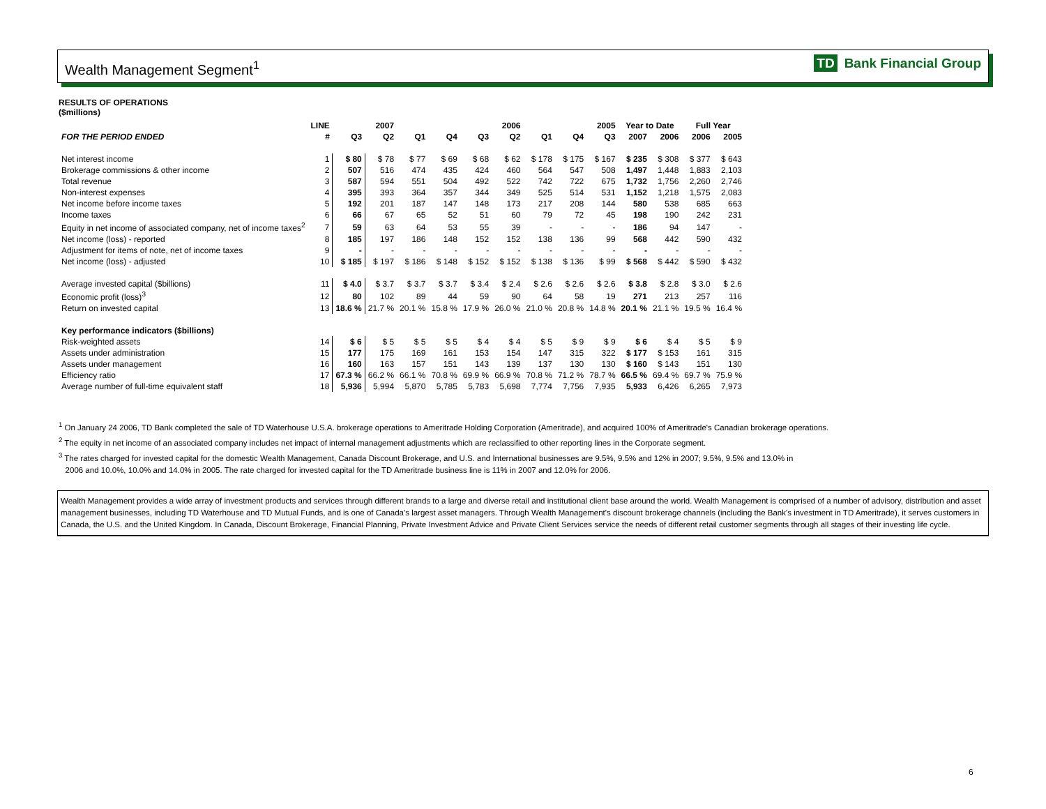Wealth Management Segment<sup>1</sup> TD Bank Financial Group
RESULTS OF OPERATIONS
($millions)
| | LINE | | 2007 | | | | 2006 | | | 2005 | Year to Date | | Full Year | |
| --- | --- | --- | --- | --- | --- | --- | --- | --- | --- | --- | --- | --- | --- | --- |
| FOR THE PERIOD ENDED | # | Q3 | Q2 | Q1 | Q4 | Q3 | Q2 | Q1 | Q4 | Q3 | 2007 | 2006 | 2006 | 2005 |
| Net interest income | 1 | $ 80 | $ 78 | $ 77 | $ 69 | $ 68 | $ 62 | $ 178 | $ 175 | $ 167 | $ 235 | $ 308 | $ 377 | $ 643 |
| Brokerage commissions & other income | 2 | 507 | 516 | 474 | 435 | 424 | 460 | 564 | 547 | 508 | 1,497 | 1,448 | 1,883 | 2,103 |
| Total revenue | 3 | 587 | 594 | 551 | 504 | 492 | 522 | 742 | 722 | 675 | 1,732 | 1,756 | 2,260 | 2,746 |
| Non-interest expenses | 4 | 395 | 393 | 364 | 357 | 344 | 349 | 525 | 514 | 531 | 1,152 | 1,218 | 1,575 | 2,083 |
| Net income before income taxes | 5 | 192 | 201 | 187 | 147 | 148 | 173 | 217 | 208 | 144 | 580 | 538 | 685 | 663 |
| Income taxes | 6 | 66 | 67 | 65 | 52 | 51 | 60 | 79 | 72 | 45 | 198 | 190 | 242 | 231 |
| Equity in net income of associated company, net of income taxes<sup>2</sup> | 7 | 59 | 63 | 64 | 53 | 55 | 39 | - | - | - | 186 | 94 | 147 | - |
| Net income (loss) - reported | 8 | 185 | 197 | 186 | 148 | 152 | 152 | 138 | 136 | 99 | 568 | 442 | 590 | 432 |
| Adjustment for items of note, net of income taxes | 9 | - | - | - | - | - | - | - | - | - | - | - | - | - |
| Net income (loss) - adjusted | 10 | $ 185 | $ 197 | $ 186 | $ 148 | $ 152 | $ 152 | $ 138 | $ 136 | $ 99 | $ 568 | $ 442 | $ 590 | $ 432 |
| Average invested capital ($billions) | 11 | $ 4.0 | $ 3.7 | $ 3.7 | $ 3.7 | $ 3.4 | $ 2.4 | $ 2.6 | $ 2.6 | $ 2.6 | $ 3.8 | $ 2.8 | $ 3.0 | $ 2.6 |
| Economic profit (loss)<sup>3</sup> | 12 | 80 | 102 | 89 | 44 | 59 | 90 | 64 | 58 | 19 | 271 | 213 | 257 | 116 |
| Return on invested capital | 13 | 18.6 % | 21.7 % | 20.1 % | 15.8 % | 17.9 % | 26.0 % | 21.0 % | 20.8 % | 14.8 % | 20.1 % | 21.1 % | 19.5 % | 16.4 % |
| Key performance indicators ($billions) | | | | | | | | | | | | | | |
| Risk-weighted assets | 14 | $ 6 | $ 5 | $ 5 | $ 5 | $ 4 | $ 4 | $ 5 | $ 9 | $ 9 | $ 6 | $ 4 | $ 5 | $ 9 |
| Assets under administration | 15 | 177 | 175 | 169 | 161 | 153 | 154 | 147 | 315 | 322 | $ 177 | $ 153 | 161 | 315 |
| Assets under management | 16 | 160 | 163 | 157 | 151 | 143 | 139 | 137 | 130 | 130 | $ 160 | $ 143 | 151 | 130 |
| Efficiency ratio | 17 | 67.3 % | 66.2 % | 66.1 % | 70.8 % | 69.9 % | 66.9 % | 70.8 % | 71.2 % | 78.7 % | 66.5 % | 69.4 % | 69.7 % | 75.9 % |
| Average number of full-time equivalent staff | 18 | 5,936 | 5,994 | 5,870 | 5,785 | 5,783 | 5,698 | 7,774 | 7,756 | 7,935 | 5,933 | 6,426 | 6,265 | 7,973 |
<sup>1</sup> On January 24 2006, TD Bank completed the sale of TD Waterhouse U.S.A. brokerage operations to Ameritrade Holding Corporation (Ameritrade), and acquired 100% of Ameritrade's Canadian brokerage operations.
<sup>2</sup> The equity in net income of an associated company includes net impact of internal management adjustments which are reclassified to other reporting lines in the Corporate segment.
<sup>3</sup> The rates charged for invested capital for the domestic Wealth Management, Canada Discount Brokerage, and U.S. and International businesses are 9.5%, 9.5% and 12% in 2007; 9.5%, 9.5% and 13.0% in
2006 and 10.0%, 10.0% and 14.0% in 2005. The rate charged for invested capital for the TD Ameritrade business line is 11% in 2007 and 12.0% for 2006.
Wealth Management provides a wide array of investment products and services through different brands to a large and diverse retail and institutional client base around the world. Wealth Management is comprised of a number of advisory, distribution and asset management businesses, including TD Waterhouse and TD Mutual Funds, and is one of Canada's largest asset managers. Through Wealth Management's discount brokerage channels (including the Bank's investment in TD Ameritrade), it serves customers in Canada, the U.S. and the United Kingdom. In Canada, Discount Brokerage, Financial Planning, Private Investment Advice and Private Client Services service the needs of different retail customer segments through all stages of their investing life cycle.
6